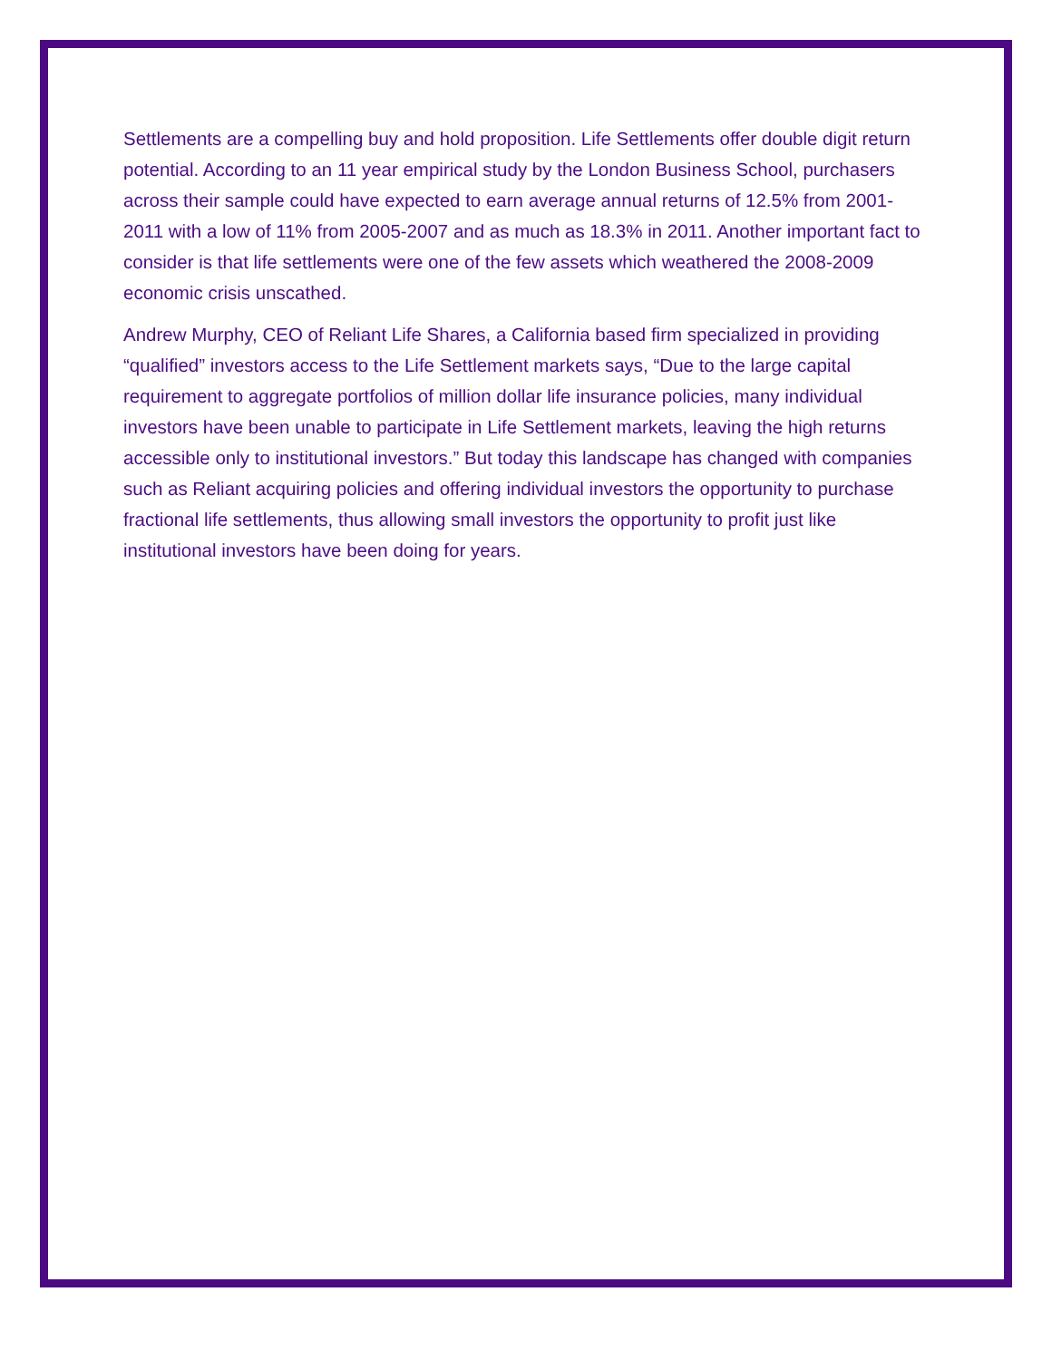Settlements are a compelling buy and hold proposition. Life Settlements offer double digit return potential. According to an 11 year empirical study by the London Business School, purchasers across their sample could have expected to earn average annual returns of 12.5% from 2001-2011 with a low of 11% from 2005-2007 and as much as 18.3% in 2011. Another important fact to consider is that life settlements were one of the few assets which weathered the 2008-2009 economic crisis unscathed.
Andrew Murphy, CEO of Reliant Life Shares, a California based firm specialized in providing “qualified” investors access to the Life Settlement markets says, “Due to the large capital requirement to aggregate portfolios of million dollar life insurance policies, many individual investors have been unable to participate in Life Settlement markets, leaving the high returns accessible only to institutional investors.” But today this landscape has changed with companies such as Reliant acquiring policies and offering individual investors the opportunity to purchase fractional life settlements, thus allowing small investors the opportunity to profit just like institutional investors have been doing for years.